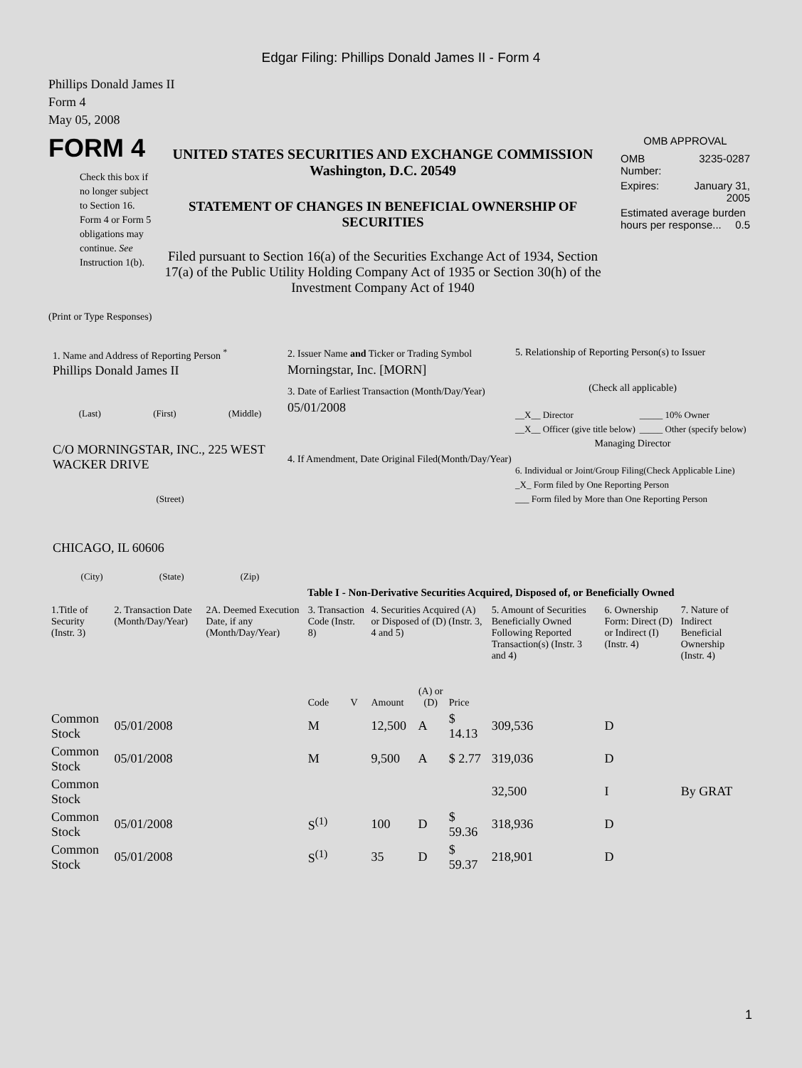Edgar Filing: Phillips Donald James II - Form 4
Phillips Donald James II
Form 4
May 05, 2008
FORM 4
Check this box if no longer subject to Section 16. Form 4 or Form 5 obligations may continue. See Instruction 1(b).
UNITED STATES SECURITIES AND EXCHANGE COMMISSION
Washington, D.C. 20549
STATEMENT OF CHANGES IN BENEFICIAL OWNERSHIP OF SECURITIES
Filed pursuant to Section 16(a) of the Securities Exchange Act of 1934, Section 17(a) of the Public Utility Holding Company Act of 1935 or Section 30(h) of the Investment Company Act of 1940
OMB APPROVAL
| OMB Number: | 3235-0287 |
| Expires: | January 31, 2005 |
| Estimated average burden hours per response... 0.5 | |
(Print or Type Responses)
1. Name and Address of Reporting Person <sup>*</sup>
Phillips Donald James II
(Last) (First) (Middle)
C/O MORNINGSTAR, INC., 225 WEST WACKER DRIVE
(Street)
CHICAGO, IL 60606
(City) (State) (Zip)
2. Issuer Name and Ticker or Trading Symbol
Morningstar, Inc. [MORN]
3. Date of Earliest Transaction (Month/Day/Year)
05/01/2008
4. If Amendment, Date Original Filed(Month/Day/Year)
5. Relationship of Reporting Person(s) to Issuer
(Check all applicable)
| __X__ Director | _____ 10% Owner |
| __X__ Officer (give title below) | _____ Other (specify below) |
Managing Director
6. Individual or Joint/Group Filing(Check Applicable Line)
_X_ Form filed by One Reporting Person
___ Form filed by More than One Reporting Person
Table I - Non-Derivative Securities Acquired, Disposed of, or Beneficially Owned
| 1.Title of Security (Instr. 3) | 2. Transaction Date (Month/Day/Year) | 2A. Deemed Execution Date, if any (Month/Day/Year) | 3. Transaction Code (Instr. 8) | | 4. Securities Acquired (A) or Disposed of (D) (Instr. 3, 4 and 5) | | | 5. Amount of Securities Beneficially Owned Following Reported Transaction(s) (Instr. 3 and 4) | 6. Ownership Form: Direct (D) or Indirect (I) (Instr. 4) | 7. Nature of Indirect Beneficial Ownership (Instr. 4) |
| | | | Code | V | Amount | (A) or (D) | Price | | | |
| Common Stock | 05/01/2008 | | M | | 12,500 | A | $ 14.13 | 309,536 | D | |
| Common Stock | 05/01/2008 | | M | | 9,500 | A | $ 2.77 | 319,036 | D | |
| Common Stock | | | | | | | | 32,500 | I | By GRAT |
| Common Stock | 05/01/2008 | | S<sup>(1)</sup> | | 100 | D | $ 59.36 | 318,936 | D | |
| Common Stock | 05/01/2008 | | S<sup>(1)</sup> | | 35 | D | $ 59.37 | 218,901 | D | |
1